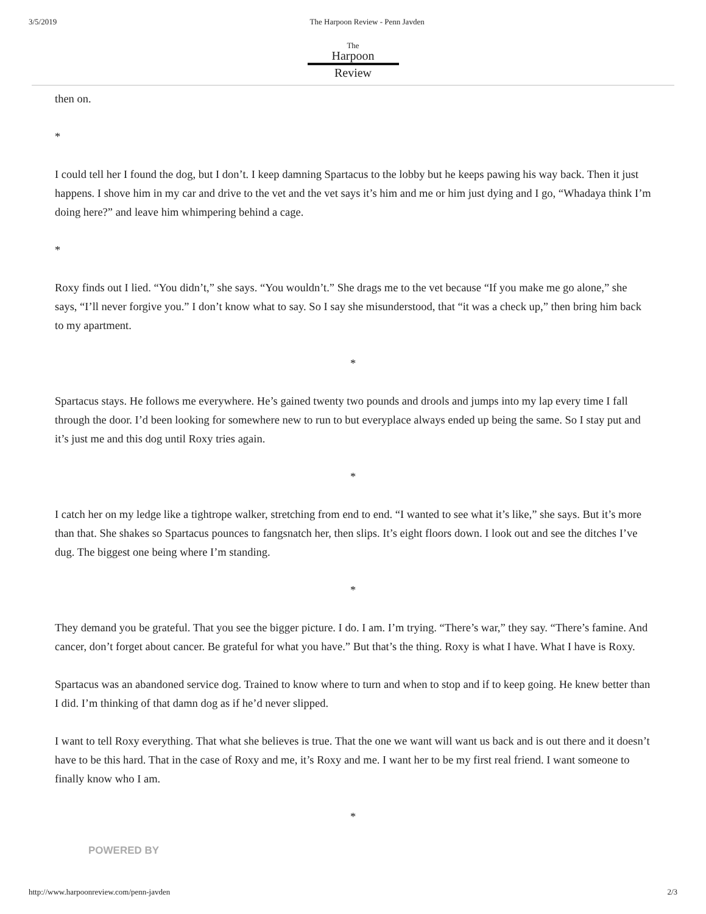3/5/2019 The Harpoon Review - Penn Javden
The
Harpoon
Review
then on.
*
I could tell her I found the dog, but I don’t. I keep damning Spartacus to the lobby but he keeps pawing his way back. Then it just happens. I shove him in my car and drive to the vet and the vet says it’s him and me or him just dying and I go, “Whadaya think I’m doing here?” and leave him whimpering behind a cage.
*
Roxy finds out I lied. “You didn’t,” she says. “You wouldn’t.” She drags me to the vet because “If you make me go alone,” she says, “I’ll never forgive you.” I don’t know what to say. So I say she misunderstood, that “it was a check up,” then bring him back to my apartment.
*
Spartacus stays. He follows me everywhere. He’s gained twenty two pounds and drools and jumps into my lap every time I fall through the door. I’d been looking for somewhere new to run to but everyplace always ended up being the same. So I stay put and it’s just me and this dog until Roxy tries again.
*
I catch her on my ledge like a tightrope walker, stretching from end to end. “I wanted to see what it’s like,” she says. But it’s more than that. She shakes so Spartacus pounces to fangsnatch her, then slips. It’s eight floors down. I look out and see the ditches I’ve dug. The biggest one being where I’m standing.
*
They demand you be grateful. That you see the bigger picture. I do. I am. I’m trying. “There’s war,” they say. “There’s famine. And cancer, don’t forget about cancer. Be grateful for what you have.” But that’s the thing. Roxy is what I have. What I have is Roxy.
Spartacus was an abandoned service dog. Trained to know where to turn and when to stop and if to keep going. He knew better than I did. I’m thinking of that damn dog as if he’d never slipped.
I want to tell Roxy everything. That what she believes is true. That the one we want will want us back and is out there and it doesn’t have to be this hard. That in the case of Roxy and me, it’s Roxy and me. I want her to be my first real friend. I want someone to finally know who I am.
*
POWERED BY
http://www.harpoonreview.com/penn-javden 2/3